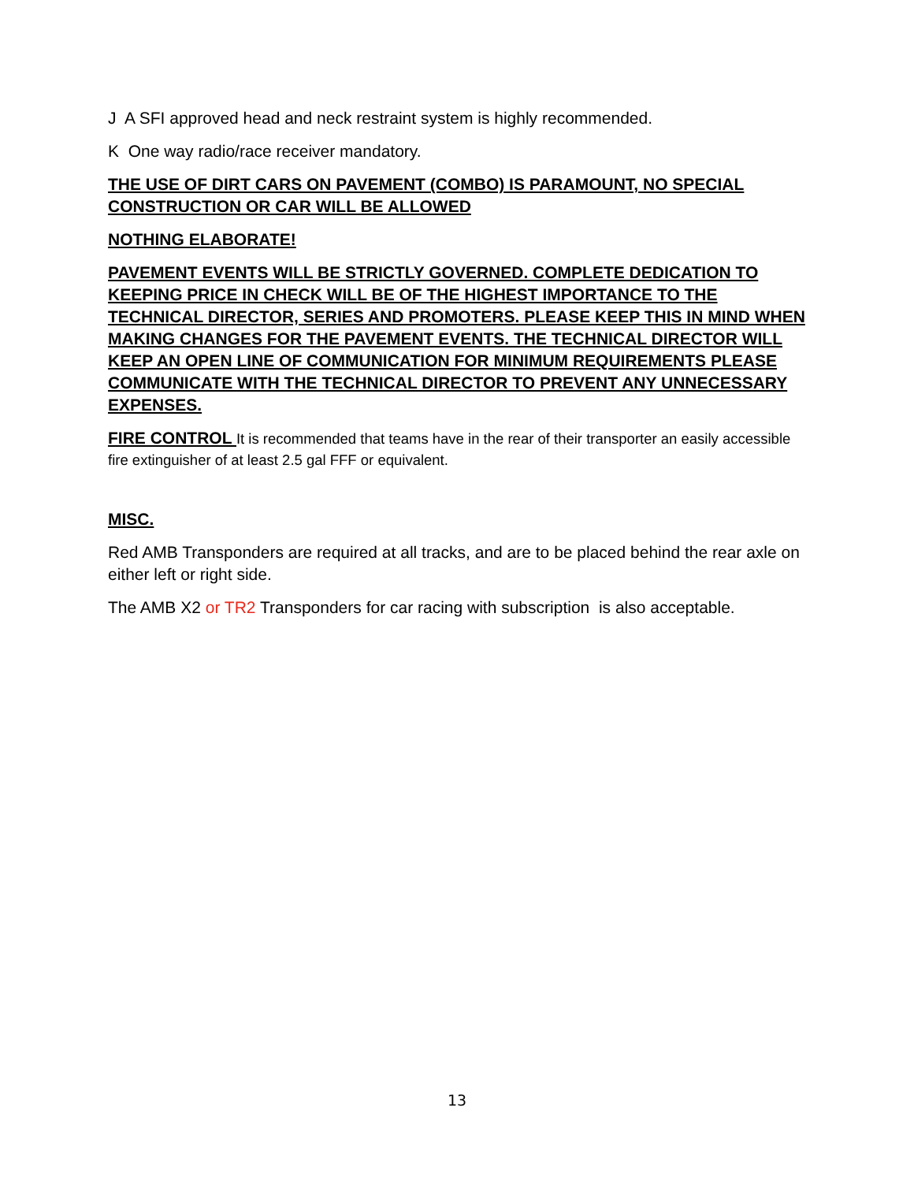J A SFI approved head and neck restraint system is highly recommended.
K One way radio/race receiver mandatory.
THE USE OF DIRT CARS ON PAVEMENT (COMBO) IS PARAMOUNT, NO SPECIAL CONSTRUCTION OR CAR WILL BE ALLOWED
NOTHING ELABORATE!
PAVEMENT EVENTS WILL BE STRICTLY GOVERNED. COMPLETE DEDICATION TO KEEPING PRICE IN CHECK WILL BE OF THE HIGHEST IMPORTANCE TO THE TECHNICAL DIRECTOR, SERIES AND PROMOTERS. PLEASE KEEP THIS IN MIND WHEN MAKING CHANGES FOR THE PAVEMENT EVENTS. THE TECHNICAL DIRECTOR WILL KEEP AN OPEN LINE OF COMMUNICATION FOR MINIMUM REQUIREMENTS PLEASE COMMUNICATE WITH THE TECHNICAL DIRECTOR TO PREVENT ANY UNNECESSARY EXPENSES.
FIRE CONTROL It is recommended that teams have in the rear of their transporter an easily accessible fire extinguisher of at least 2.5 gal FFF or equivalent.
MISC.
Red AMB Transponders are required at all tracks, and are to be placed behind the rear axle on either left or right side.
The AMB X2 or TR2 Transponders for car racing with subscription is also acceptable.
13